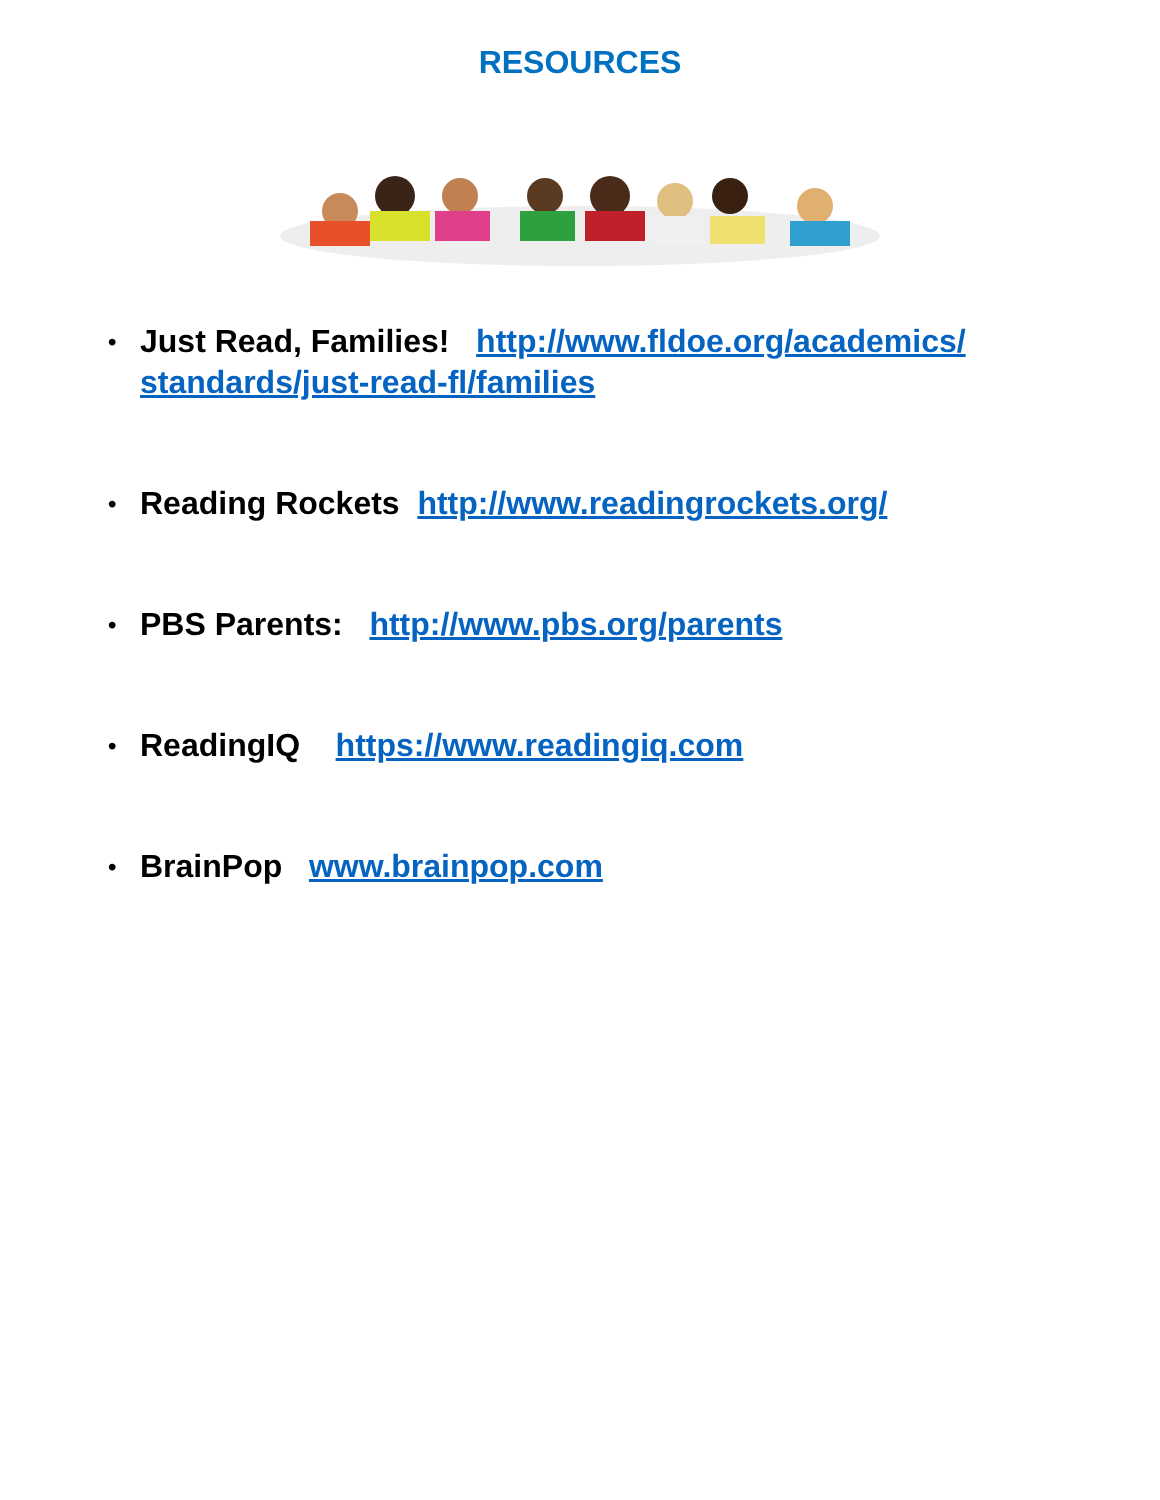RESOURCES
• Just Read, Families! http://www.fldoe.org/academics/ standards/just-read-fl/families
• Reading Rockets http://www.readingrockets.org/
• PBS Parents: http://www.pbs.org/parents
• ReadingIQ https://www.readingiq.com
• BrainPop www.brainpop.com